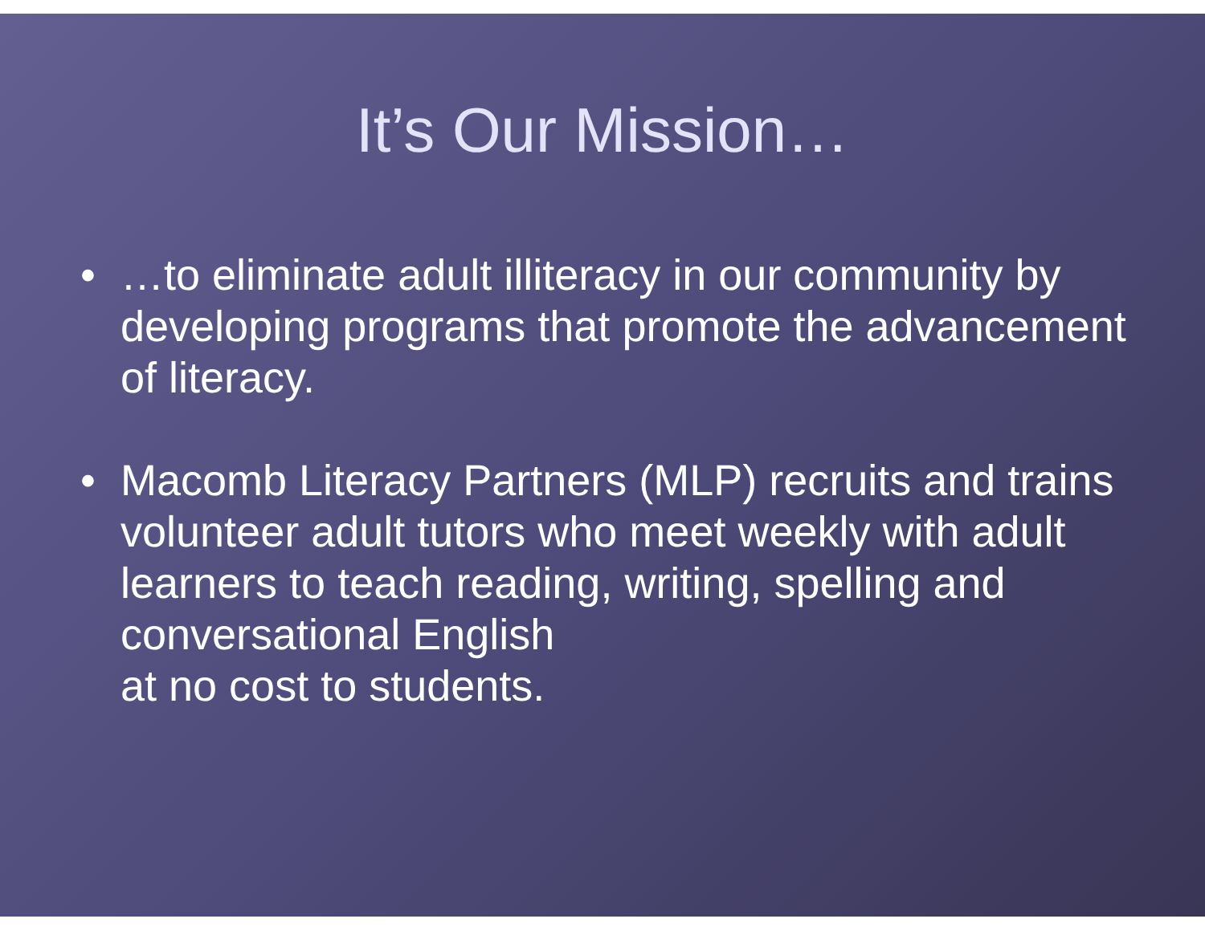It’s Our Mission…
• …to eliminate adult illiteracy in our community by developing programs that promote the advancement of literacy.
• Macomb Literacy Partners (MLP) recruits and trains volunteer adult tutors who meet weekly with adult learners to teach reading, writing, spelling and conversational English
at no cost to students.